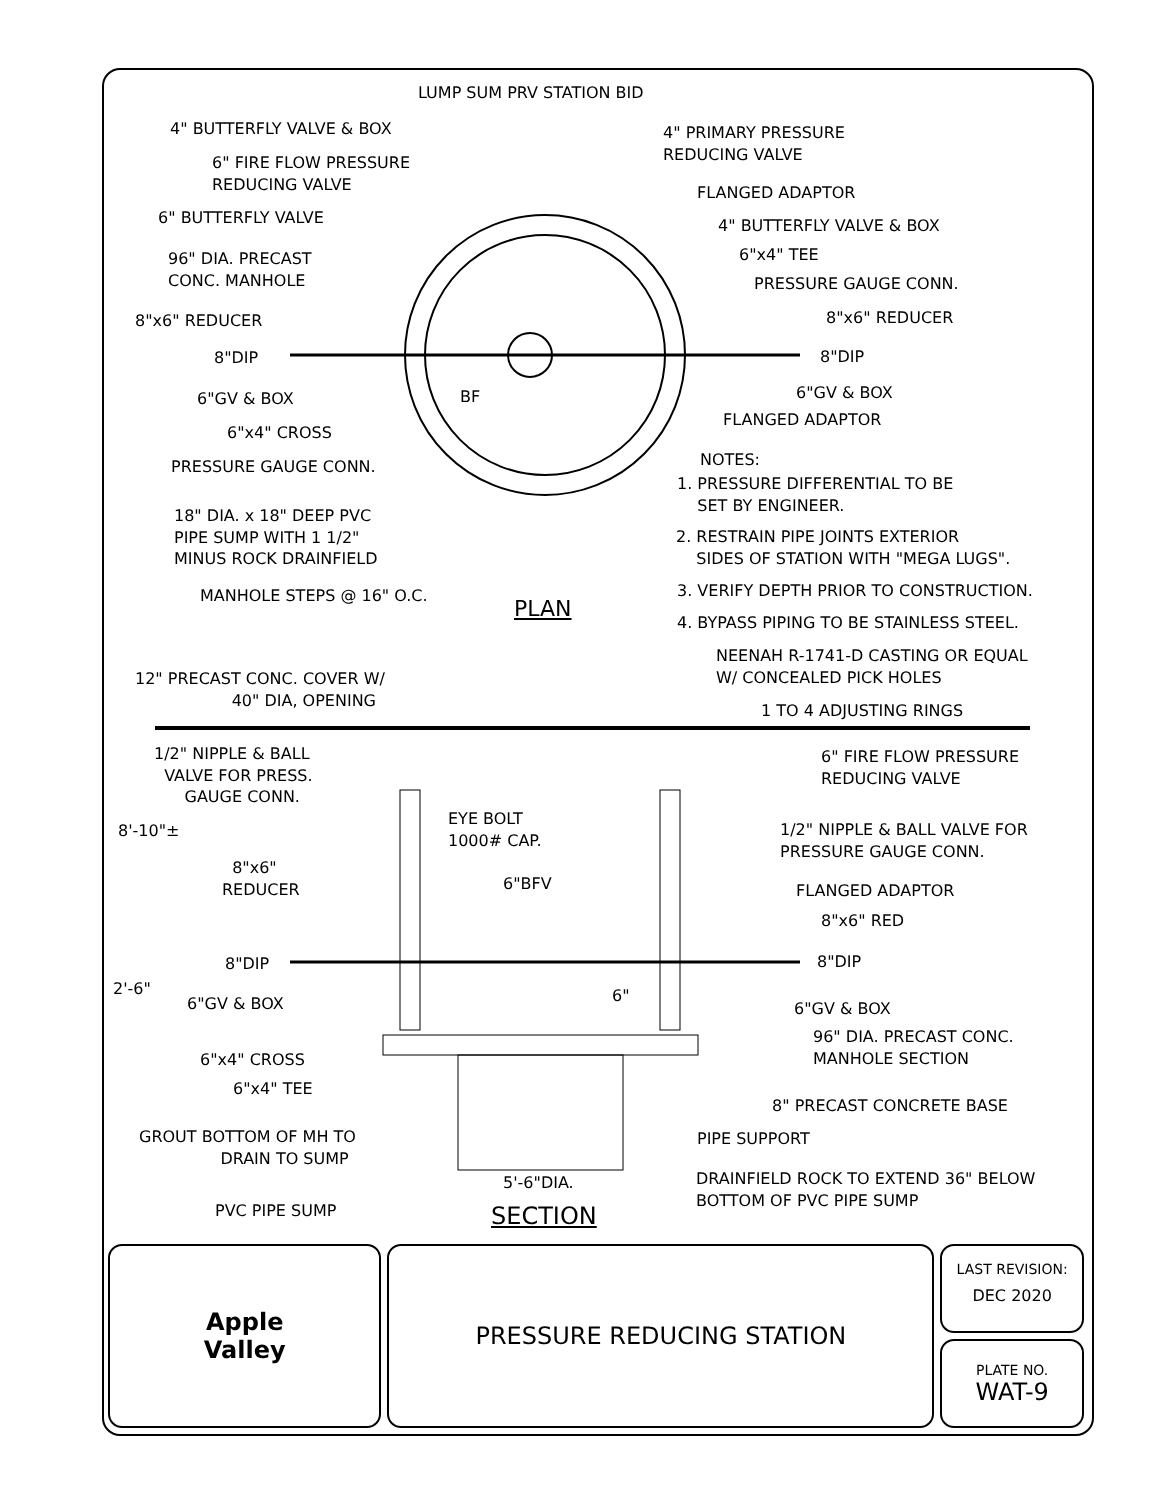LUMP SUM PRV STATION BID
4" BUTTERFLY VALVE & BOX
4" PRIMARY PRESSURE
REDUCING VALVE
6" FIRE FLOW PRESSURE
REDUCING VALVE
FLANGED ADAPTOR
6" BUTTERFLY VALVE 4" BUTTERFLY VALVE & BOX
6"x4" TEE
96" DIA. PRECAST
CONC. MANHOLE
PRESSURE GAUGE CONN.
8"x6" REDUCER
8"x6" REDUCER
8"DIP 8"DIP
BF
6"GV & BOX 6"GV & BOX
FLANGED ADAPTOR
6"x4" CROSS
NOTES:
PRESSURE GAUGE CONN.
1. PRESSURE DIFFERENTIAL TO BE
SET BY ENGINEER.
18" DIA. x 18" DEEP PVC
PIPE SUMP WITH 1 1/2"
MINUS ROCK DRAINFIELD
2. RESTRAIN PIPE JOINTS EXTERIOR
SIDES OF STATION WITH "MEGA LUGS".
3. VERIFY DEPTH PRIOR TO CONSTRUCTION.
MANHOLE STEPS @ 16" O.C. PLAN
4. BYPASS PIPING TO BE STAINLESS STEEL.
NEENAH R-1741-D CASTING OR EQUAL
W/ CONCEALED PICK HOLES
12" PRECAST CONC. COVER W/
40" DIA, OPENING
1 TO 4 ADJUSTING RINGS
1/2" NIPPLE & BALL
VALVE FOR PRESS.
GAUGE CONN.
6" FIRE FLOW PRESSURE
REDUCING VALVE
EYE BOLT
1000# CAP.
8'-10"±
1/2" NIPPLE & BALL VALVE FOR
PRESSURE GAUGE CONN.
8"x6"
REDUCER
6"BFV FLANGED ADAPTOR
8"x6" RED
8"DIP 8"DIP
2'-6" 6"
6"GV & BOX 6"GV & BOX
96" DIA. PRECAST CONC.
MANHOLE SECTION
6"x4" CROSS
6"x4" TEE
8" PRECAST CONCRETE BASE
GROUT BOTTOM OF MH TO
DRAIN TO SUMP
PIPE SUPPORT
DRAINFIELD ROCK TO EXTEND 36" BELOW
BOTTOM OF PVC PIPE SUMP
5'-6"DIA.
PVC PIPE SUMP SECTION
Apple
Valley
PRESSURE REDUCING STATION
LAST REVISION:
DEC 2020
PLATE NO.
WAT-9